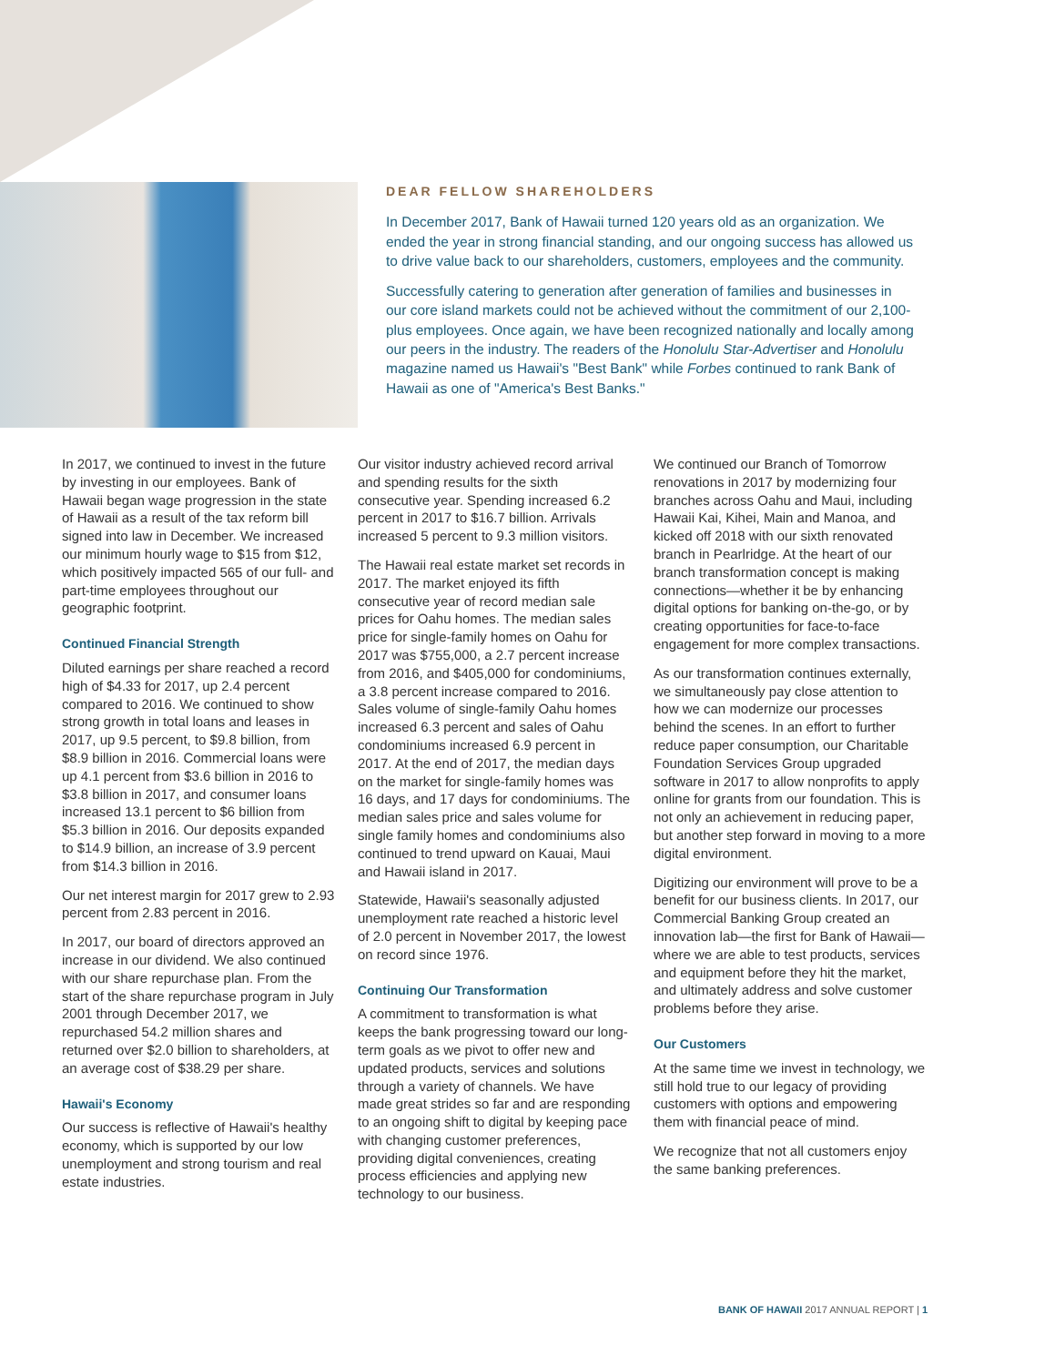DEAR FELLOW SHAREHOLDERS
In December 2017, Bank of Hawaii turned 120 years old as an organization. We ended the year in strong financial standing, and our ongoing success has allowed us to drive value back to our shareholders, customers, employees and the community.
Successfully catering to generation after generation of families and businesses in our core island markets could not be achieved without the commitment of our 2,100-plus employees. Once again, we have been recognized nationally and locally among our peers in the industry. The readers of the Honolulu Star-Advertiser and Honolulu magazine named us Hawaii's "Best Bank" while Forbes continued to rank Bank of Hawaii as one of "America's Best Banks."
In 2017, we continued to invest in the future by investing in our employees. Bank of Hawaii began wage progression in the state of Hawaii as a result of the tax reform bill signed into law in December. We increased our minimum hourly wage to $15 from $12, which positively impacted 565 of our full- and part-time employees throughout our geographic footprint.
Continued Financial Strength
Diluted earnings per share reached a record high of $4.33 for 2017, up 2.4 percent compared to 2016. We continued to show strong growth in total loans and leases in 2017, up 9.5 percent, to $9.8 billion, from $8.9 billion in 2016. Commercial loans were up 4.1 percent from $3.6 billion in 2016 to $3.8 billion in 2017, and consumer loans increased 13.1 percent to $6 billion from $5.3 billion in 2016. Our deposits expanded to $14.9 billion, an increase of 3.9 percent from $14.3 billion in 2016.
Our net interest margin for 2017 grew to 2.93 percent from 2.83 percent in 2016.
In 2017, our board of directors approved an increase in our dividend. We also continued with our share repurchase plan. From the start of the share repurchase program in July 2001 through December 2017, we repurchased 54.2 million shares and returned over $2.0 billion to shareholders, at an average cost of $38.29 per share.
Hawaii's Economy
Our success is reflective of Hawaii's healthy economy, which is supported by our low unemployment and strong tourism and real estate industries.
Our visitor industry achieved record arrival and spending results for the sixth consecutive year. Spending increased 6.2 percent in 2017 to $16.7 billion. Arrivals increased 5 percent to 9.3 million visitors.
The Hawaii real estate market set records in 2017. The market enjoyed its fifth consecutive year of record median sale prices for Oahu homes. The median sales price for single-family homes on Oahu for 2017 was $755,000, a 2.7 percent increase from 2016, and $405,000 for condominiums, a 3.8 percent increase compared to 2016. Sales volume of single-family Oahu homes increased 6.3 percent and sales of Oahu condominiums increased 6.9 percent in 2017. At the end of 2017, the median days on the market for single-family homes was 16 days, and 17 days for condominiums. The median sales price and sales volume for single family homes and condominiums also continued to trend upward on Kauai, Maui and Hawaii island in 2017.
Statewide, Hawaii's seasonally adjusted unemployment rate reached a historic level of 2.0 percent in November 2017, the lowest on record since 1976.
Continuing Our Transformation
A commitment to transformation is what keeps the bank progressing toward our long-term goals as we pivot to offer new and updated products, services and solutions through a variety of channels. We have made great strides so far and are responding to an ongoing shift to digital by keeping pace with changing customer preferences, providing digital conveniences, creating process efficiencies and applying new technology to our business.
We continued our Branch of Tomorrow renovations in 2017 by modernizing four branches across Oahu and Maui, including Hawaii Kai, Kihei, Main and Manoa, and kicked off 2018 with our sixth renovated branch in Pearlridge. At the heart of our branch transformation concept is making connections—whether it be by enhancing digital options for banking on-the-go, or by creating opportunities for face-to-face engagement for more complex transactions.
As our transformation continues externally, we simultaneously pay close attention to how we can modernize our processes behind the scenes. In an effort to further reduce paper consumption, our Charitable Foundation Services Group upgraded software in 2017 to allow nonprofits to apply online for grants from our foundation. This is not only an achievement in reducing paper, but another step forward in moving to a more digital environment.
Digitizing our environment will prove to be a benefit for our business clients. In 2017, our Commercial Banking Group created an innovation lab—the first for Bank of Hawaii—where we are able to test products, services and equipment before they hit the market, and ultimately address and solve customer problems before they arise.
Our Customers
At the same time we invest in technology, we still hold true to our legacy of providing customers with options and empowering them with financial peace of mind.
We recognize that not all customers enjoy the same banking preferences.
BANK OF HAWAII 2017 ANNUAL REPORT | 1